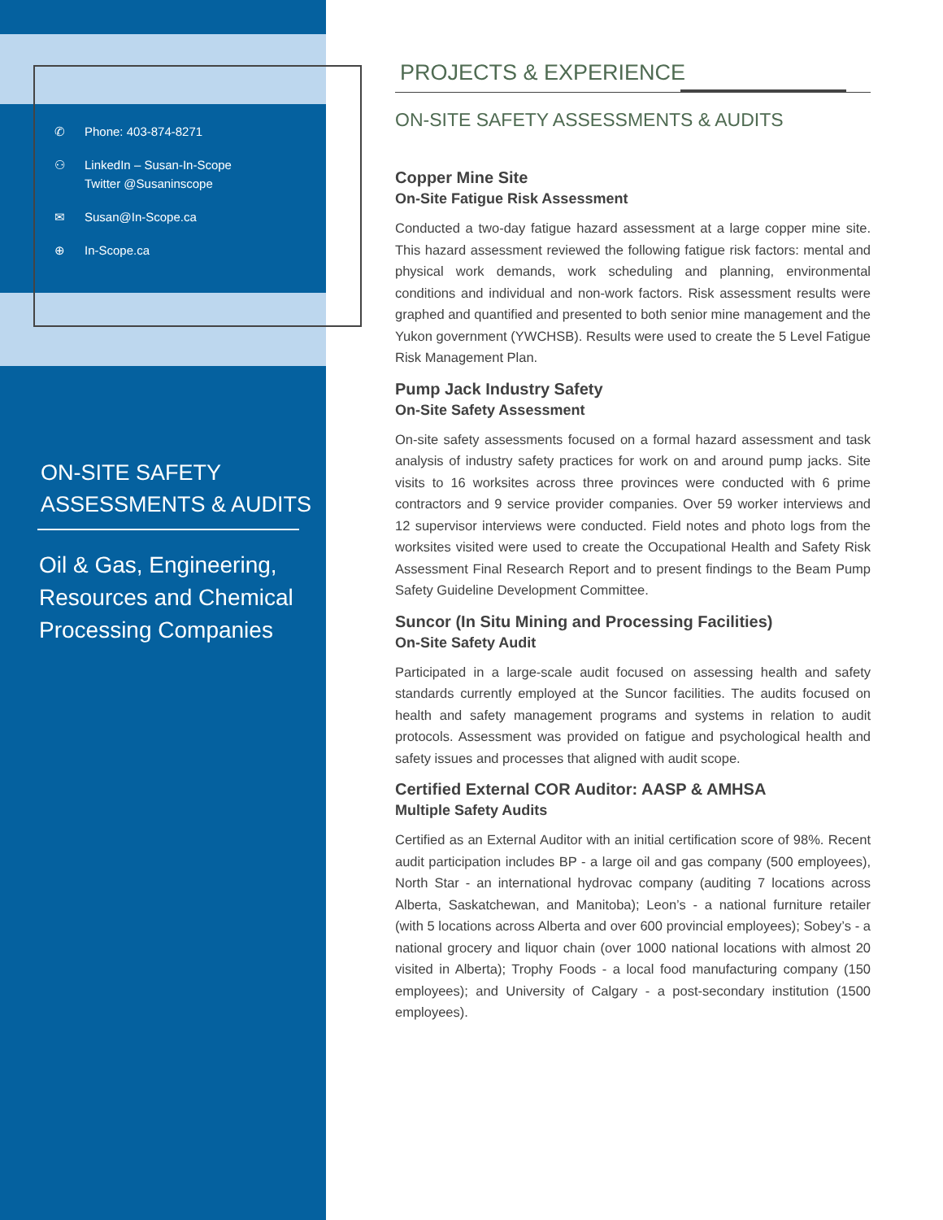✆ Phone: 403-874-8271
⚇ LinkedIn – Susan-In-Scope
Twitter @Susaninscope
✉ Susan@In-Scope.ca
⊕ In-Scope.ca
ON-SITE SAFETY
ASSESSMENTS & AUDITS
Oil & Gas, Engineering,
Resources and Chemical
Processing Companies
PROJECTS & EXPERIENCE
ON-SITE SAFETY ASSESSMENTS & AUDITS
Copper Mine Site
On-Site Fatigue Risk Assessment
Conducted a two-day fatigue hazard assessment at a large copper mine site. This hazard assessment reviewed the following fatigue risk factors: mental and physical work demands, work scheduling and planning, environmental conditions and individual and non-work factors. Risk assessment results were graphed and quantified and presented to both senior mine management and the Yukon government (YWCHSB). Results were used to create the 5 Level Fatigue Risk Management Plan.
Pump Jack Industry Safety
On-Site Safety Assessment
On-site safety assessments focused on a formal hazard assessment and task analysis of industry safety practices for work on and around pump jacks. Site visits to 16 worksites across three provinces were conducted with 6 prime contractors and 9 service provider companies. Over 59 worker interviews and 12 supervisor interviews were conducted. Field notes and photo logs from the worksites visited were used to create the Occupational Health and Safety Risk Assessment Final Research Report and to present findings to the Beam Pump Safety Guideline Development Committee.
Suncor (In Situ Mining and Processing Facilities)
On-Site Safety Audit
Participated in a large-scale audit focused on assessing health and safety standards currently employed at the Suncor facilities. The audits focused on health and safety management programs and systems in relation to audit protocols. Assessment was provided on fatigue and psychological health and safety issues and processes that aligned with audit scope.
Certified External COR Auditor: AASP & AMHSA
Multiple Safety Audits
Certified as an External Auditor with an initial certification score of 98%. Recent audit participation includes BP - a large oil and gas company (500 employees), North Star - an international hydrovac company (auditing 7 locations across Alberta, Saskatchewan, and Manitoba); Leon’s - a national furniture retailer (with 5 locations across Alberta and over 600 provincial employees); Sobey’s - a national grocery and liquor chain (over 1000 national locations with almost 20 visited in Alberta); Trophy Foods - a local food manufacturing company (150 employees); and University of Calgary - a post-secondary institution (1500 employees).